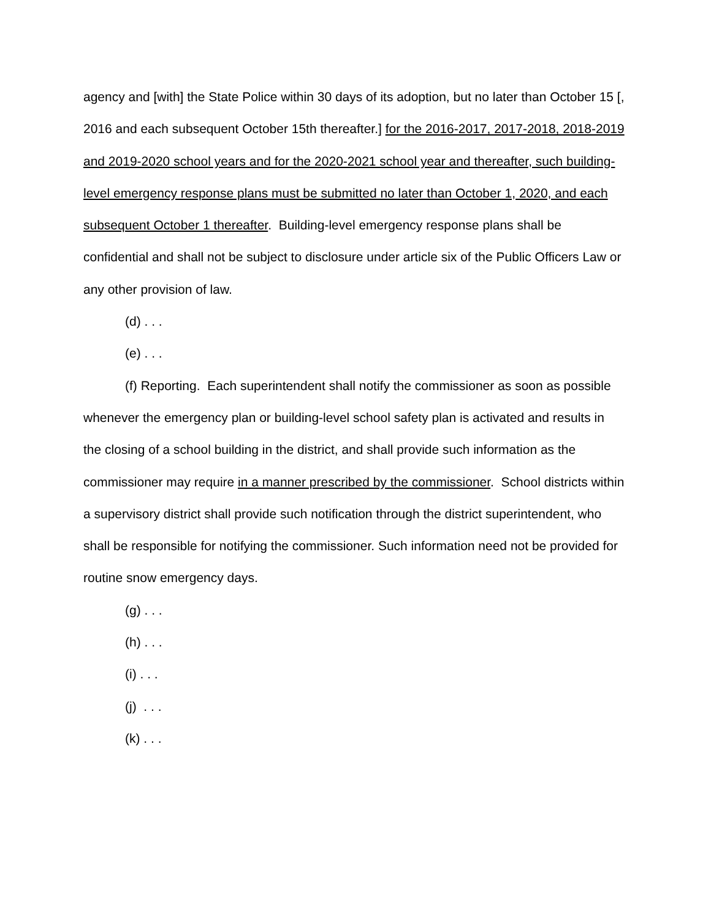agency and [with] the State Police within 30 days of its adoption, but no later than October 15 [, 2016 and each subsequent October 15th thereafter.] for the 2016-2017, 2017-2018, 2018-2019 and 2019-2020 school years and for the 2020-2021 school year and thereafter, such building-level emergency response plans must be submitted no later than October 1, 2020, and each subsequent October 1 thereafter. Building-level emergency response plans shall be confidential and shall not be subject to disclosure under article six of the Public Officers Law or any other provision of law.
(d) . . .
(e) . . .
(f) Reporting. Each superintendent shall notify the commissioner as soon as possible whenever the emergency plan or building-level school safety plan is activated and results in the closing of a school building in the district, and shall provide such information as the commissioner may require in a manner prescribed by the commissioner. School districts within a supervisory district shall provide such notification through the district superintendent, who shall be responsible for notifying the commissioner. Such information need not be provided for routine snow emergency days.
(g) . . .
(h) . . .
(i) . . .
(j) . . .
(k) . . .